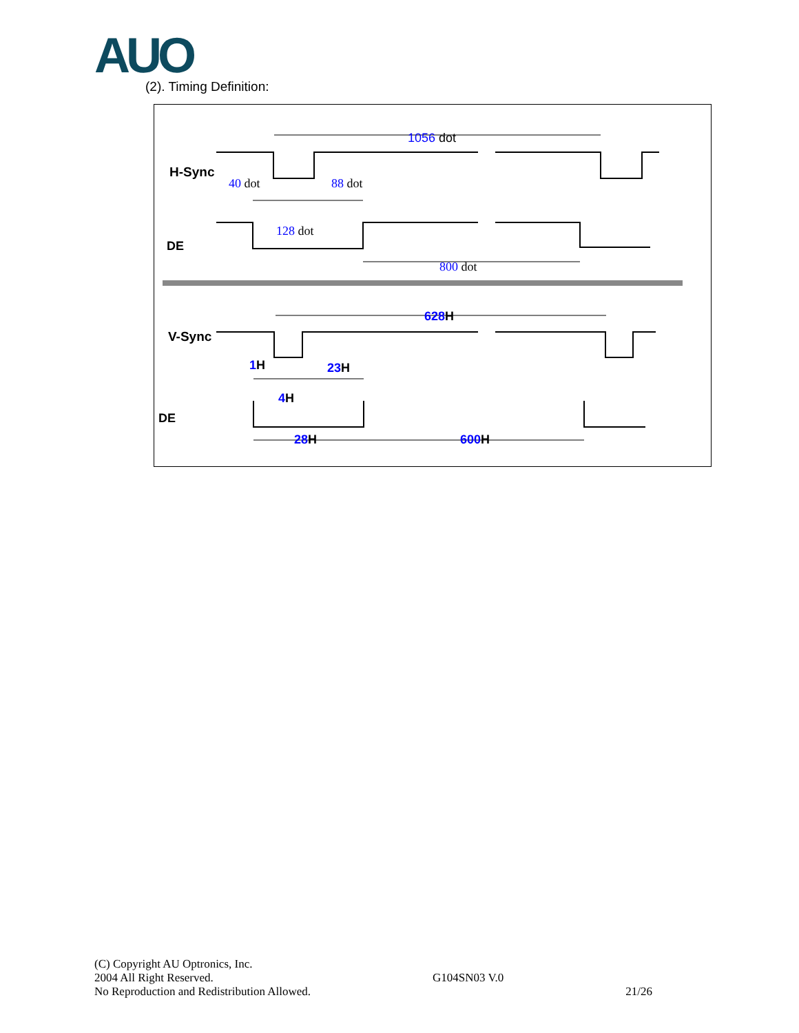AUO (2). Timing Definition:
1056 dot
H-Sync
40 dot
88 dot
128 dot
DE
800 dot
628H
V-Sync
1H
23H
4H
DE
28H
600H
(C) Copyright AU Optronics, Inc.
2004 All Right Reserved.
No Reproduction and Redistribution Allowed.
G104SN03 V.0
21/26